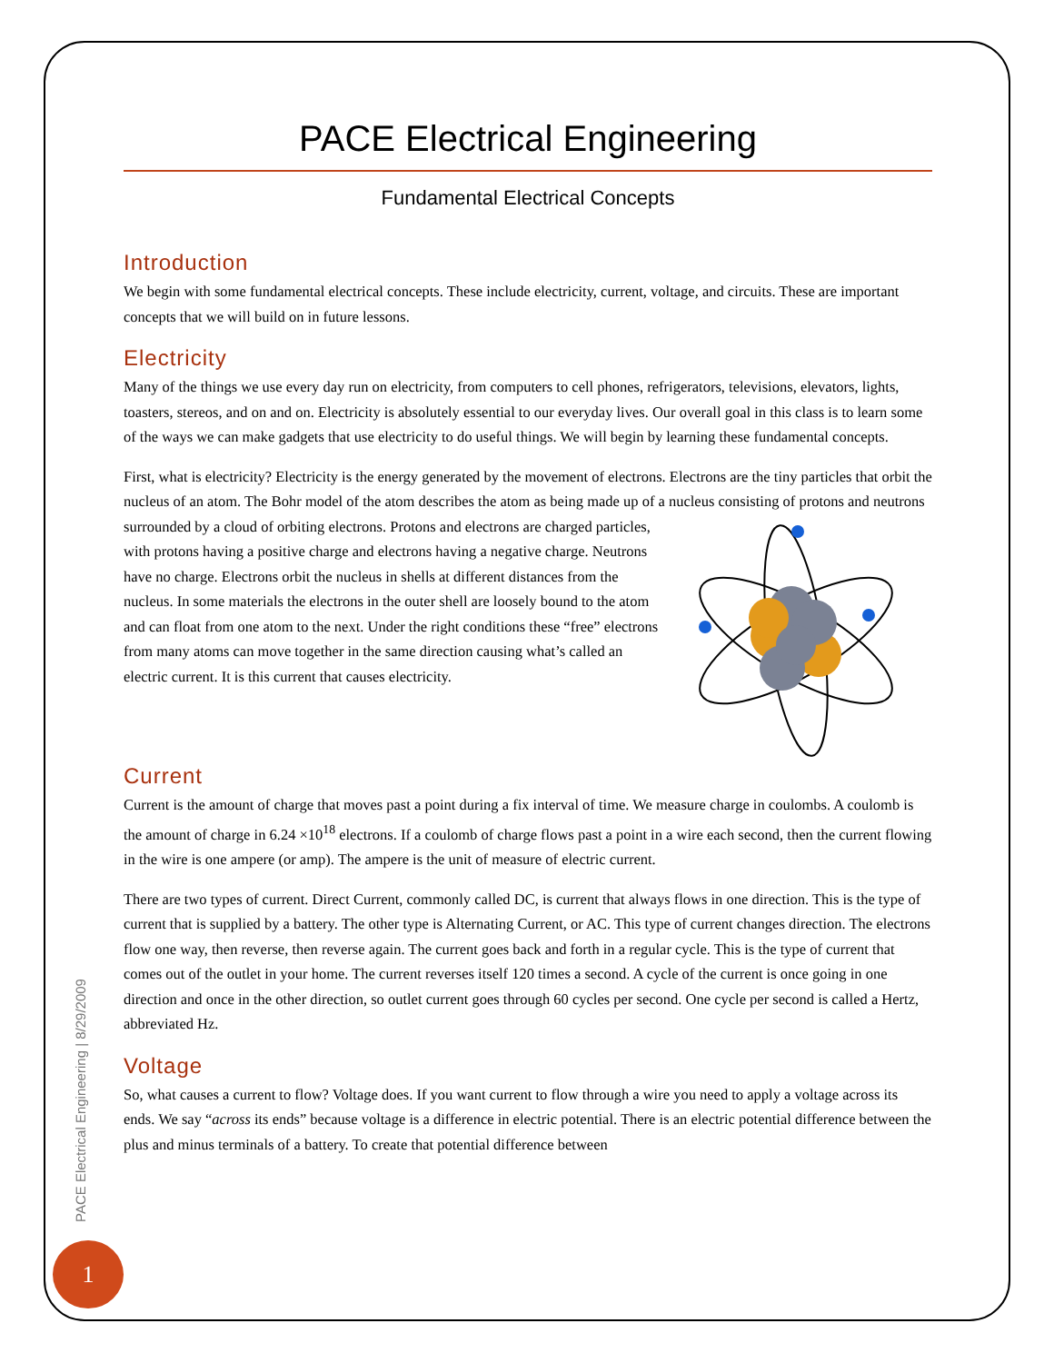PACE Electrical Engineering
Fundamental Electrical Concepts
Introduction
We begin with some fundamental electrical concepts. These include electricity, current, voltage, and circuits. These are important concepts that we will build on in future lessons.
Electricity
Many of the things we use every day run on electricity, from computers to cell phones, refrigerators, televisions, elevators, lights, toasters, stereos, and on and on. Electricity is absolutely essential to our everyday lives. Our overall goal in this class is to learn some of the ways we can make gadgets that use electricity to do useful things. We will begin by learning these fundamental concepts.
First, what is electricity? Electricity is the energy generated by the movement of electrons. Electrons are the tiny particles that orbit the nucleus of an atom. The Bohr model of the atom describes the atom as being made up of a nucleus consisting of protons and neutrons surrounded by a cloud of orbiting electrons. Protons and electrons are charged particles, with protons having a positive charge and electrons having a negative charge. Neutrons have no charge. Electrons orbit the nucleus in shells at different distances from the nucleus. In some materials the electrons in the outer shell are loosely bound to the atom and can float from one atom to the next. Under the right conditions these “free” electrons from many atoms can move together in the same direction causing what’s called an electric current. It is this current that causes electricity.
Current
Current is the amount of charge that moves past a point during a fix interval of time. We measure charge in coulombs. A coulomb is the amount of charge in 6.24 ×10<sup>18</sup> electrons. If a coulomb of charge flows past a point in a wire each second, then the current flowing in the wire is one ampere (or amp). The ampere is the unit of measure of electric current.
There are two types of current. Direct Current, commonly called DC, is current that always flows in one direction. This is the type of current that is supplied by a battery. The other type is Alternating Current, or AC. This type of current changes direction. The electrons flow one way, then reverse, then reverse again. The current goes back and forth in a regular cycle. This is the type of current that comes out of the outlet in your home. The current reverses itself 120 times a second. A cycle of the current is once going in one direction and once in the other direction, so outlet current goes through 60 cycles per second. One cycle per second is called a Hertz, abbreviated Hz.
Voltage
So, what causes a current to flow? Voltage does. If you want current to flow through a wire you need to apply a voltage across its ends. We say “across its ends” because voltage is a difference in electric potential. There is an electric potential difference between the plus and minus terminals of a battery. To create that potential difference between
PACE Electrical Engineering | 8/29/2009
1